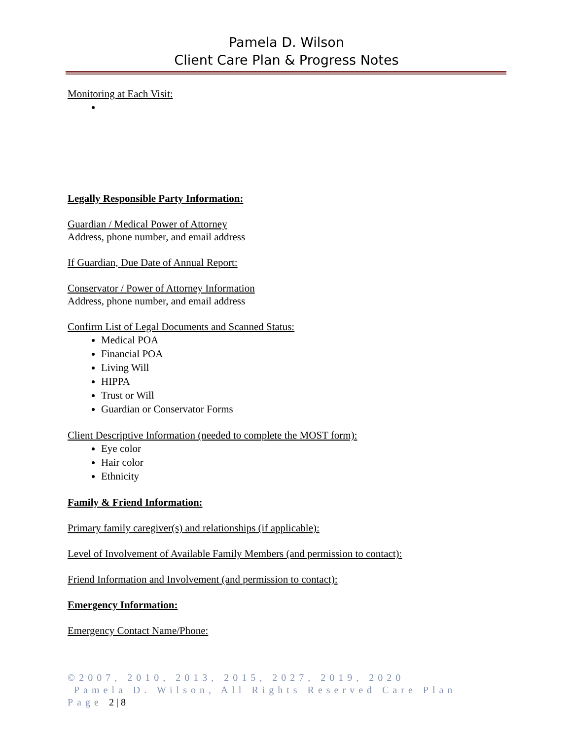Pamela D. Wilson
Client Care Plan & Progress Notes
Monitoring at Each Visit:
Legally Responsible Party Information:
Guardian / Medical Power of Attorney
Address, phone number, and email address
If Guardian, Due Date of Annual Report:
Conservator / Power of Attorney Information
Address, phone number, and email address
Confirm List of Legal Documents and Scanned Status:
Medical POA
Financial POA
Living Will
HIPPA
Trust or Will
Guardian or Conservator Forms
Client Descriptive Information (needed to complete the MOST form):
Eye color
Hair color
Ethnicity
Family & Friend Information:
Primary family caregiver(s) and relationships (if applicable):
Level of Involvement of Available Family Members (and permission to contact):
Friend Information and Involvement (and permission to contact):
Emergency Information:
Emergency Contact Name/Phone:
©2007, 2010, 2013, 2015, 2027, 2019, 2020
Pamela D. Wilson, All Rights Reserved Care Plan Page 2 | 8